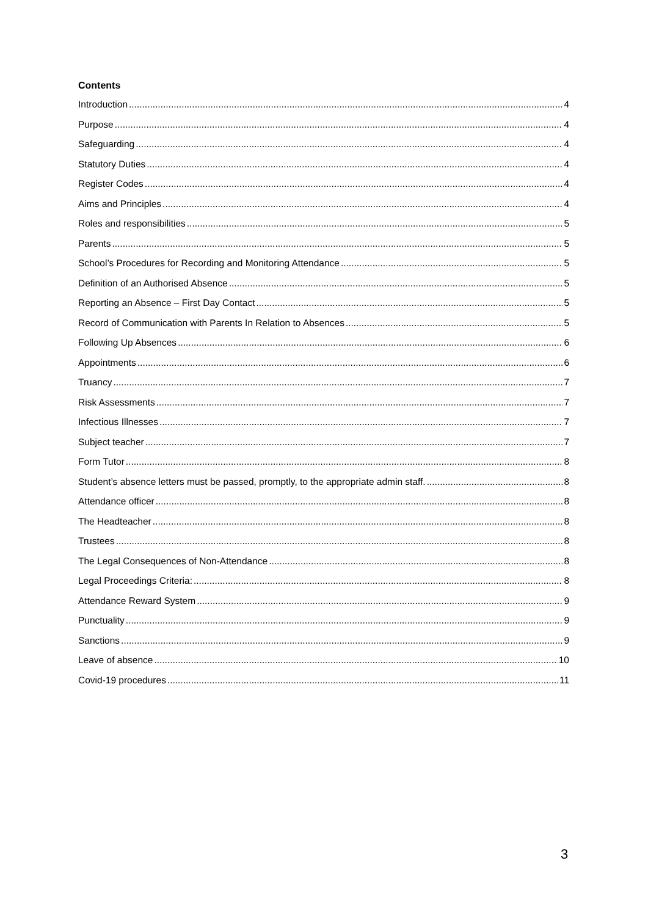Contents
Introduction 4
Purpose 4
Safeguarding 4
Statutory Duties 4
Register Codes 4
Aims and Principles 4
Roles and responsibilities 5
Parents 5
School’s Procedures for Recording and Monitoring Attendance 5
Definition of an Authorised Absence 5
Reporting an Absence – First Day Contact 5
Record of Communication with Parents In Relation to Absences 5
Following Up Absences 6
Appointments 6
Truancy 7
Risk Assessments 7
Infectious Illnesses 7
Subject teacher 7
Form Tutor 8
Student’s absence letters must be passed, promptly, to the appropriate admin staff. 8
Attendance officer 8
The Headteacher 8
Trustees 8
The Legal Consequences of Non-Attendance 8
Legal Proceedings Criteria: 8
Attendance Reward System 9
Punctuality 9
Sanctions 9
Leave of absence 10
Covid-19 procedures 11
3